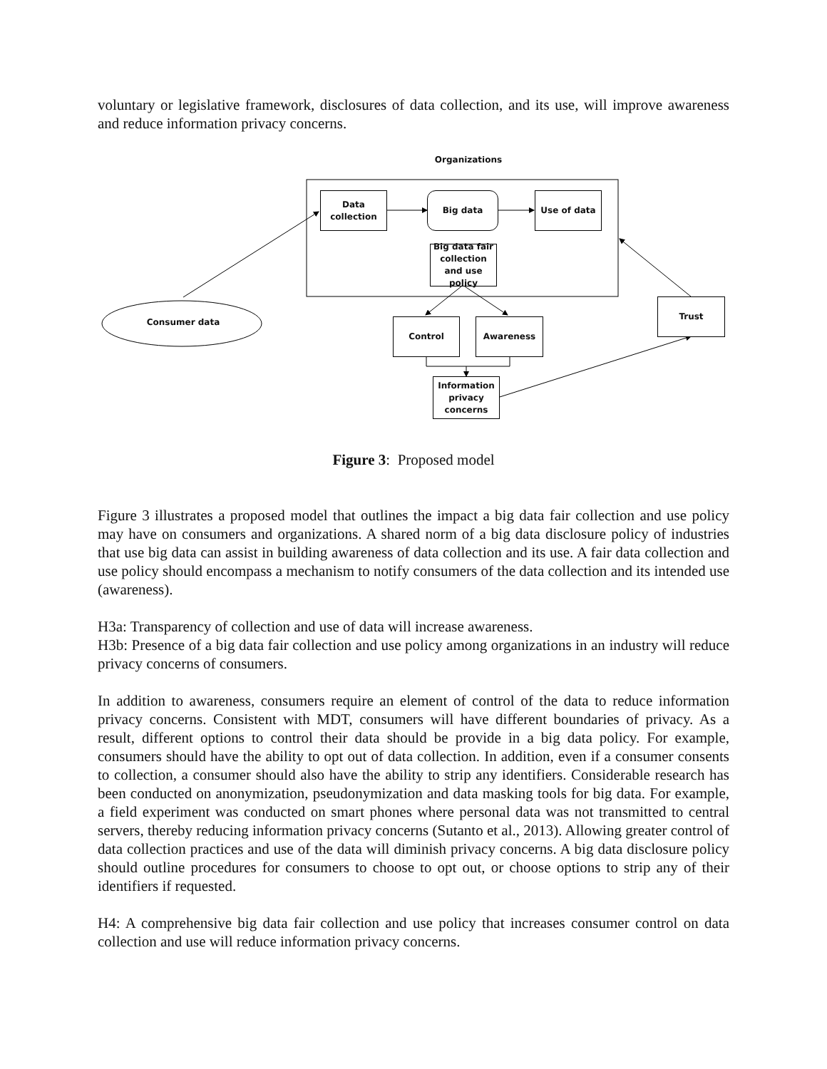voluntary or legislative framework, disclosures of data collection, and its use, will improve awareness and reduce information privacy concerns.
Organizations
Data
collection
Big data Use of data
Big data fair collection and use policy
Consumer data Control Awareness
Trust
Information privacy concerns
Figure 3: Proposed model
Figure 3 illustrates a proposed model that outlines the impact a big data fair collection and use policy may have on consumers and organizations. A shared norm of a big data disclosure policy of industries that use big data can assist in building awareness of data collection and its use. A fair data collection and use policy should encompass a mechanism to notify consumers of the data collection and its intended use (awareness).
H3a: Transparency of collection and use of data will increase awareness.
H3b: Presence of a big data fair collection and use policy among organizations in an industry will reduce privacy concerns of consumers.
In addition to awareness, consumers require an element of control of the data to reduce information privacy concerns. Consistent with MDT, consumers will have different boundaries of privacy. As a result, different options to control their data should be provide in a big data policy. For example, consumers should have the ability to opt out of data collection. In addition, even if a consumer consents to collection, a consumer should also have the ability to strip any identifiers. Considerable research has been conducted on anonymization, pseudonymization and data masking tools for big data. For example, a field experiment was conducted on smart phones where personal data was not transmitted to central servers, thereby reducing information privacy concerns (Sutanto et al., 2013). Allowing greater control of data collection practices and use of the data will diminish privacy concerns. A big data disclosure policy should outline procedures for consumers to choose to opt out, or choose options to strip any of their identifiers if requested.
H4: A comprehensive big data fair collection and use policy that increases consumer control on data collection and use will reduce information privacy concerns.